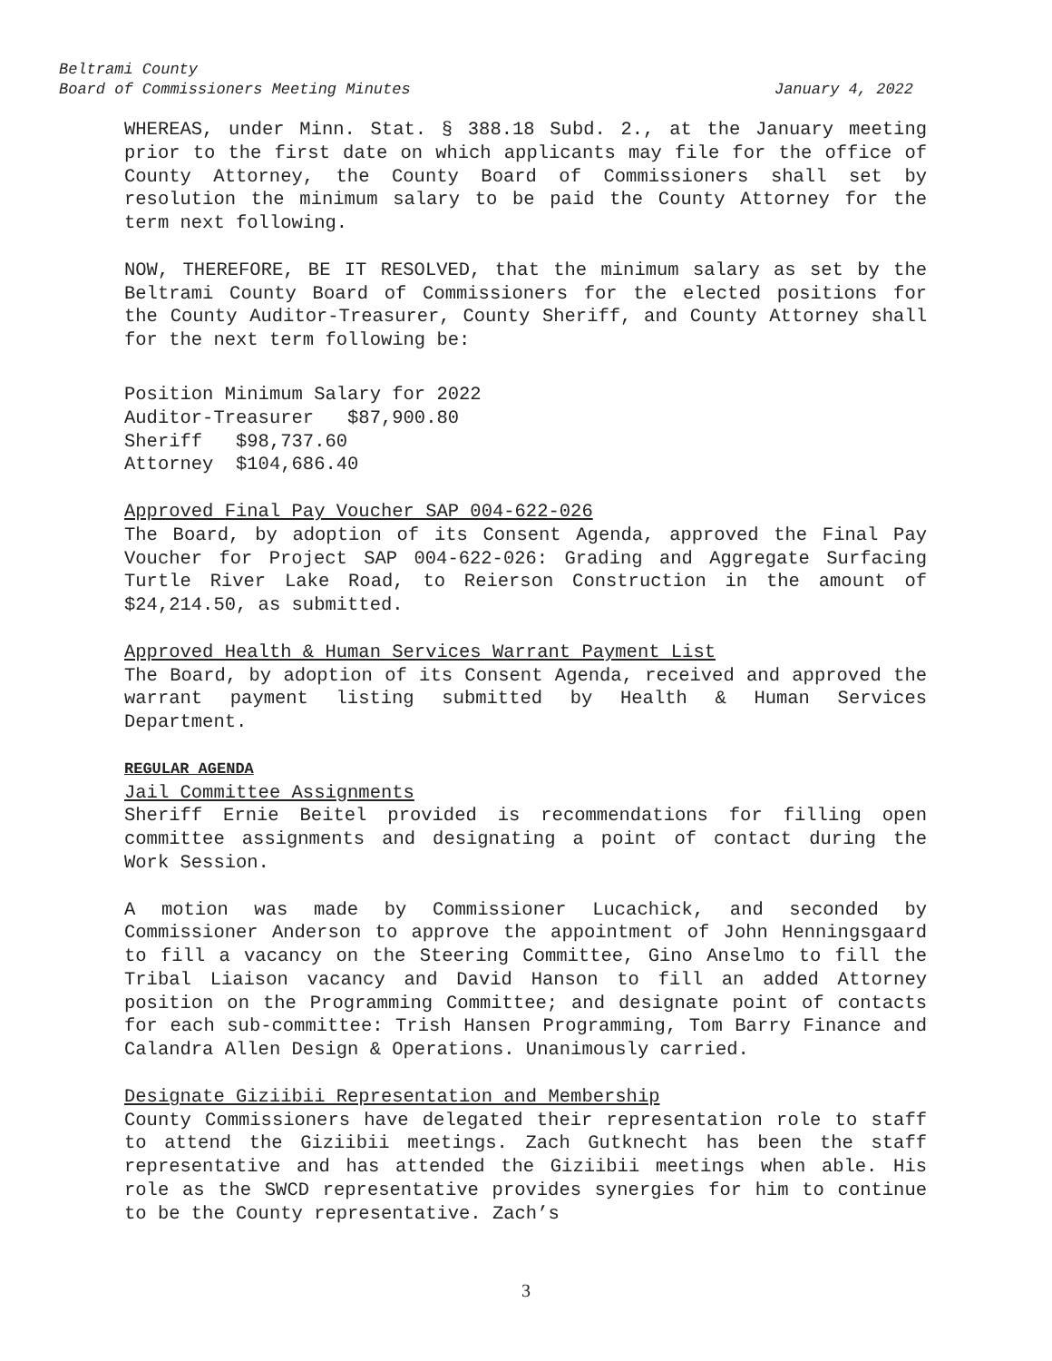Beltrami County
Board of Commissioners Meeting Minutes January 4, 2022
WHEREAS, under Minn. Stat. § 388.18 Subd. 2., at the January meeting prior to the first date on which applicants may file for the office of County Attorney, the County Board of Commissioners shall set by resolution the minimum salary to be paid the County Attorney for the term next following.
NOW, THEREFORE, BE IT RESOLVED, that the minimum salary as set by the Beltrami County Board of Commissioners for the elected positions for the County Auditor-Treasurer, County Sheriff, and County Attorney shall for the next term following be:
Position Minimum Salary for 2022
Auditor-Treasurer $87,900.80
Sheriff $98,737.60
Attorney $104,686.40
Approved Final Pay Voucher SAP 004-622-026
The Board, by adoption of its Consent Agenda, approved the Final Pay Voucher for Project SAP 004-622-026: Grading and Aggregate Surfacing Turtle River Lake Road, to Reierson Construction in the amount of $24,214.50, as submitted.
Approved Health & Human Services Warrant Payment List
The Board, by adoption of its Consent Agenda, received and approved the warrant payment listing submitted by Health & Human Services Department.
REGULAR AGENDA
Jail Committee Assignments
Sheriff Ernie Beitel provided is recommendations for filling open committee assignments and designating a point of contact during the Work Session.
A motion was made by Commissioner Lucachick, and seconded by Commissioner Anderson to approve the appointment of John Henningsgaard to fill a vacancy on the Steering Committee, Gino Anselmo to fill the Tribal Liaison vacancy and David Hanson to fill an added Attorney position on the Programming Committee; and designate point of contacts for each sub-committee: Trish Hansen Programming, Tom Barry Finance and Calandra Allen Design & Operations. Unanimously carried.
Designate Giziibii Representation and Membership
County Commissioners have delegated their representation role to staff to attend the Giziibii meetings. Zach Gutknecht has been the staff representative and has attended the Giziibii meetings when able. His role as the SWCD representative provides synergies for him to continue to be the County representative. Zach’s
3